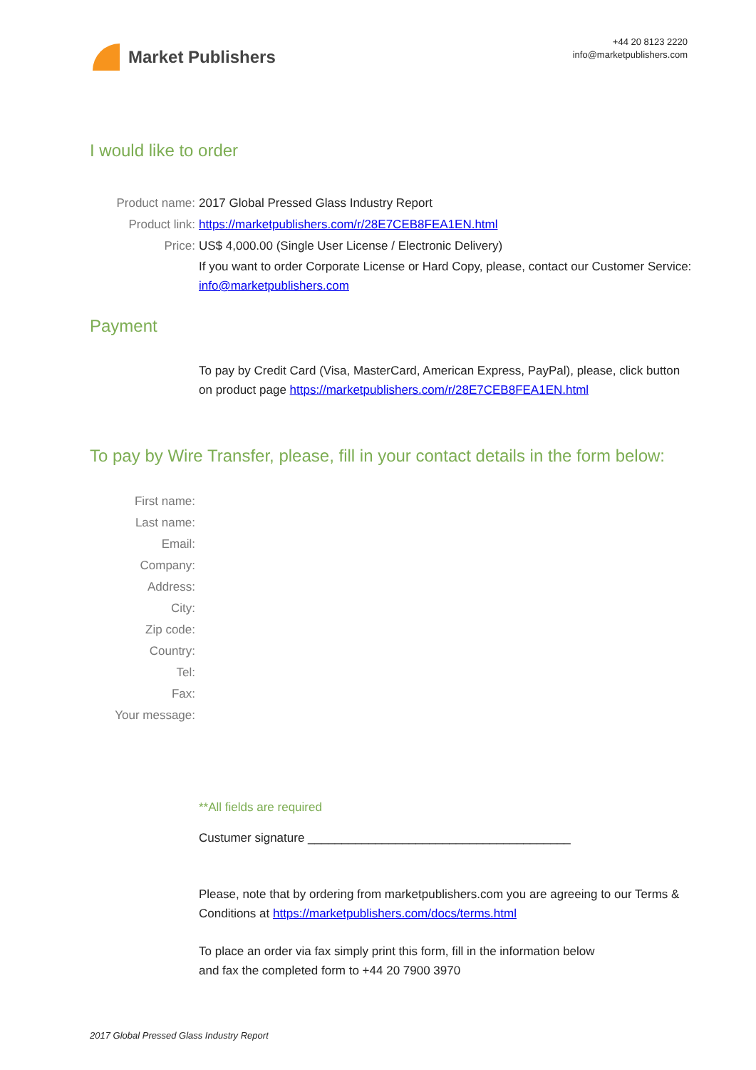Market Publishers
+44 20 8123 2220
info@marketpublishers.com
I would like to order
Product name: 2017 Global Pressed Glass Industry Report
Product link: https://marketpublishers.com/r/28E7CEB8FEA1EN.html
Price: US$ 4,000.00 (Single User License / Electronic Delivery)
If you want to order Corporate License or Hard Copy, please, contact our Customer Service:
info@marketpublishers.com
Payment
To pay by Credit Card (Visa, MasterCard, American Express, PayPal), please, click button on product page https://marketpublishers.com/r/28E7CEB8FEA1EN.html
To pay by Wire Transfer, please, fill in your contact details in the form below:
First name:
Last name:
Email:
Company:
Address:
City:
Zip code:
Country:
Tel:
Fax:
Your message:
**All fields are required
Custumer signature _______________________________________
Please, note that by ordering from marketpublishers.com you are agreeing to our Terms & Conditions at https://marketpublishers.com/docs/terms.html
To place an order via fax simply print this form, fill in the information below
and fax the completed form to +44 20 7900 3970
2017 Global Pressed Glass Industry Report